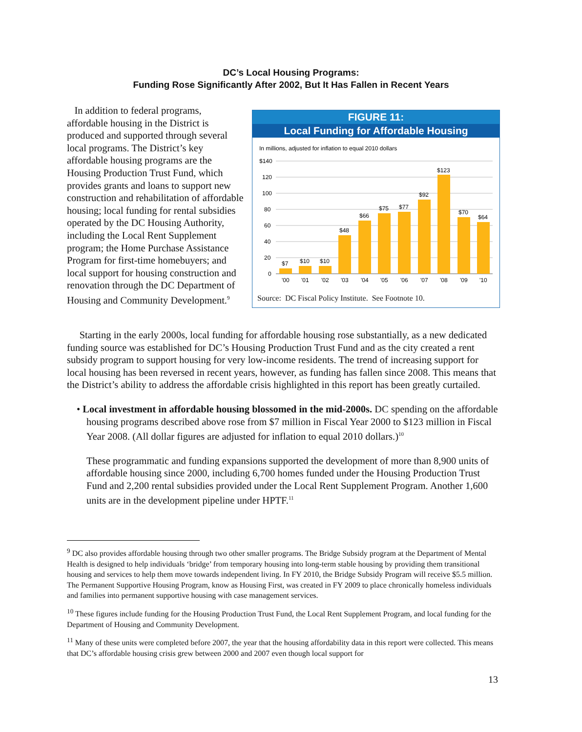DC’s Local Housing Programs:
Funding Rose Significantly After 2002, But It Has Fallen in Recent Years
In addition to federal programs, affordable housing in the District is produced and supported through several local programs. The District’s key affordable housing programs are the Housing Production Trust Fund, which provides grants and loans to support new construction and rehabilitation of affordable housing; local funding for rental subsidies operated by the DC Housing Authority, including the Local Rent Supplement program; the Home Purchase Assistance Program for first-time homebuyers; and local support for housing construction and renovation through the DC Department of Housing and Community Development.<sup>9</sup>
FIGURE 11:
Local Funding for Affordable Housing
In millions, adjusted for inflation to equal 2010 dollars
$140
120
100
80
60
40
20
0
$7
$10
$10
$48
$66
$75
$77
$92
$123
$70
$64
'00
'01
'02
'03
'04
'05
'06
'07
'08
'09
'10
Source: DC Fiscal Policy Institute. See Footnote 10.
Starting in the early 2000s, local funding for affordable housing rose substantially, as a new dedicated funding source was established for DC’s Housing Production Trust Fund and as the city created a rent subsidy program to support housing for very low-income residents. The trend of increasing support for local housing has been reversed in recent years, however, as funding has fallen since 2008. This means that the District’s ability to address the affordable crisis highlighted in this report has been greatly curtailed.
• Local investment in affordable housing blossomed in the mid-2000s. DC spending on the affordable housing programs described above rose from $7 million in Fiscal Year 2000 to $123 million in Fiscal Year 2008. (All dollar figures are adjusted for inflation to equal 2010 dollars.)<sup>10</sup>
These programmatic and funding expansions supported the development of more than 8,900 units of affordable housing since 2000, including 6,700 homes funded under the Housing Production Trust Fund and 2,200 rental subsidies provided under the Local Rent Supplement Program. Another 1,600 units are in the development pipeline under HPTF.<sup>11</sup>
<sup>9</sup> DC also provides affordable housing through two other smaller programs. The Bridge Subsidy program at the Department of Mental Health is designed to help individuals ‘bridge’ from temporary housing into long-term stable housing by providing them transitional housing and services to help them move towards independent living. In FY 2010, the Bridge Subsidy Program will receive $5.5 million. The Permanent Supportive Housing Program, know as Housing First, was created in FY 2009 to place chronically homeless individuals and families into permanent supportive housing with case management services.
<sup>10</sup> These figures include funding for the Housing Production Trust Fund, the Local Rent Supplement Program, and local funding for the Department of Housing and Community Development.
<sup>11</sup> Many of these units were completed before 2007, the year that the housing affordability data in this report were collected. This means that DC’s affordable housing crisis grew between 2000 and 2007 even though local support for
13